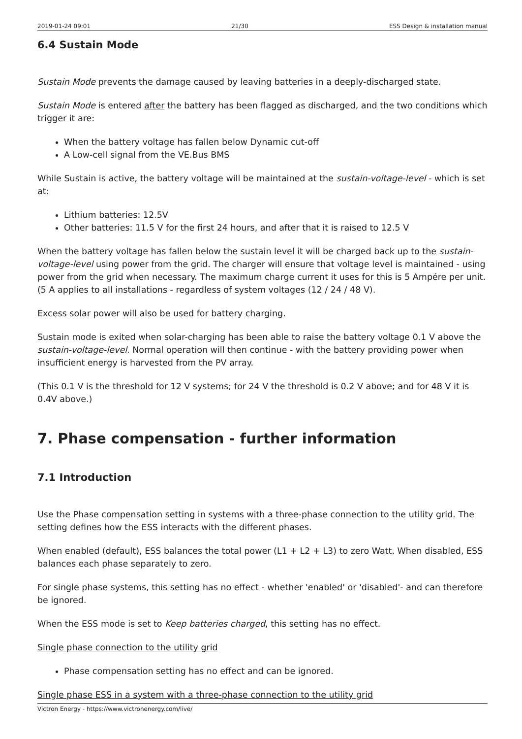2019-01-24 09:01 21/30 ESS Design & installation manual
6.4 Sustain Mode
Sustain Mode prevents the damage caused by leaving batteries in a deeply-discharged state.
Sustain Mode is entered after the battery has been flagged as discharged, and the two conditions which trigger it are:
When the battery voltage has fallen below Dynamic cut-off
A Low-cell signal from the VE.Bus BMS
While Sustain is active, the battery voltage will be maintained at the sustain-voltage-level - which is set at:
Lithium batteries: 12.5V
Other batteries: 11.5 V for the first 24 hours, and after that it is raised to 12.5 V
When the battery voltage has fallen below the sustain level it will be charged back up to the sustain-voltage-level using power from the grid. The charger will ensure that voltage level is maintained - using power from the grid when necessary. The maximum charge current it uses for this is 5 Ampére per unit. (5 A applies to all installations - regardless of system voltages (12 / 24 / 48 V).
Excess solar power will also be used for battery charging.
Sustain mode is exited when solar-charging has been able to raise the battery voltage 0.1 V above the sustain-voltage-level. Normal operation will then continue - with the battery providing power when insufficient energy is harvested from the PV array.
(This 0.1 V is the threshold for 12 V systems; for 24 V the threshold is 0.2 V above; and for 48 V it is 0.4V above.)
7. Phase compensation - further information
7.1 Introduction
Use the Phase compensation setting in systems with a three-phase connection to the utility grid. The setting defines how the ESS interacts with the different phases.
When enabled (default), ESS balances the total power (L1 + L2 + L3) to zero Watt. When disabled, ESS balances each phase separately to zero.
For single phase systems, this setting has no effect - whether 'enabled' or 'disabled'- and can therefore be ignored.
When the ESS mode is set to Keep batteries charged, this setting has no effect.
Single phase connection to the utility grid
Phase compensation setting has no effect and can be ignored.
Single phase ESS in a system with a three-phase connection to the utility grid
Victron Energy - https://www.victronenergy.com/live/